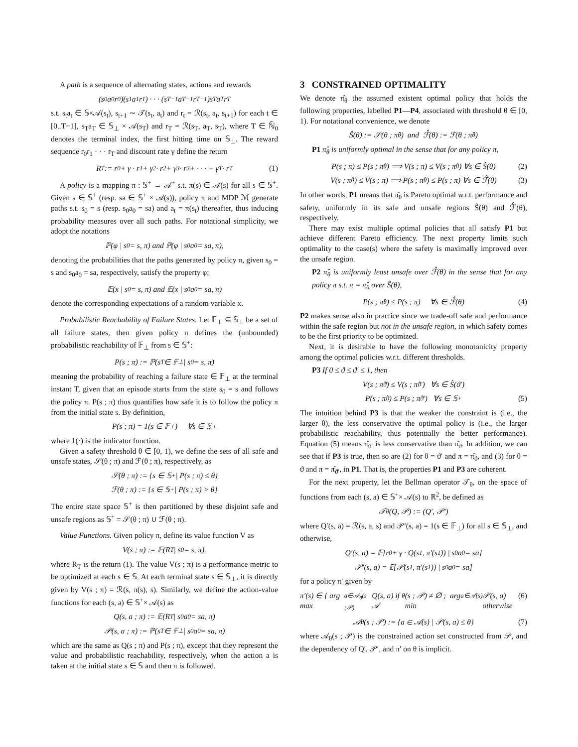A path is a sequence of alternating states, actions and rewards
(s<sub>0</sub>a<sub>0</sub>r<sub>0</sub>)(s<sub>1</sub>a<sub>1</sub>r<sub>1</sub>) · · · (s<sub>T−1</sub>a<sub>T−1</sub>r<sub>T−1</sub>)s<sub>T</sub>a<sub>T</sub>r<sub>T</sub>
s.t. s<sub>t</sub>a<sub>t</sub> ∈ 𝕊×𝒜(s<sub>t</sub>), s<sub>t+1</sub> ∼ 𝒯(s<sub>t</sub>, a<sub>t</sub>) and r<sub>t</sub> = ℛ(s<sub>t</sub>, a<sub>t</sub>, s<sub>t+1</sub>) for each t ∈ [0..T−1], s<sub>T</sub>a<sub>T</sub> ∈ 𝕊<sub>⊥</sub> × 𝒜(s<sub>T</sub>) and r<sub>T</sub> = ℛ(s<sub>T</sub>, a<sub>T</sub>, s<sub>T</sub>), where T ∈ ℕ̄<sub>0</sub> denotes the terminal index, the first hitting time on 𝕊<sub>⊥</sub>. The reward sequence r<sub>0</sub>r<sub>1</sub> · · · r<sub>T</sub> and discount rate γ define the return
R<sub>T</sub> := r<sub>0</sub> + γ · r<sub>1</sub> + γ<sup>2</sup> · r<sub>2</sub> + γ<sup>3</sup> · r<sub>3</sub> + · · · + γ<sup>T</sup> · r<sub>T</sub> (1)
A policy is a mapping π : 𝕊<sup>+</sup> → 𝒜<sup>+</sup> s.t. π(s) ∈ 𝒜(s) for all s ∈ 𝕊<sup>+</sup>. Given s ∈ 𝕊<sup>+</sup> (resp. sa ∈ 𝕊<sup>+</sup> × 𝒜(s)), policy π and MDP ℳ generate paths s.t. s<sub>0</sub> = s (resp. s<sub>0</sub>a<sub>0</sub> = sa) and a<sub>t</sub> = π(s<sub>t</sub>) thereafter, thus inducing probability measures over all such paths. For notational simplicity, we adopt the notations
ℙ(φ | s<sub>0</sub> = s, π) and ℙ(φ | s<sub>0</sub>a<sub>0</sub> = sa, π),
denoting the probabilities that the paths generated by policy π, given s<sub>0</sub> = s and s<sub>0</sub>a<sub>0</sub> = sa, respectively, satisfy the property φ;
𝔼(x | s<sub>0</sub> = s, π) and 𝔼(x | s<sub>0</sub>a<sub>0</sub> = sa, π)
denote the corresponding expectations of a random variable x.
Probabilistic Reachability of Failure States. Let 𝔽<sub>⊥</sub> ⊆ 𝕊<sub>⊥</sub> be a set of all failure states, then given policy π defines the (unbounded) probabilistic reachability of 𝔽<sub>⊥</sub> from s ∈ 𝕊<sup>+</sup>:
P(s ; π) := ℙ(s<sub>T</sub> ∈ 𝔽<sub>⊥</sub> | s<sub>0</sub> = s, π)
meaning the probability of reaching a failure state ∈ 𝔽<sub>⊥</sub> at the terminal instant T, given that an episode starts from the state s<sub>0</sub> = s and follows the policy π. P(s ; π) thus quantifies how safe it is to follow the policy π from the initial state s. By definition,
P(s ; π) = 1(s ∈ 𝔽<sub>⊥</sub>) ∀s ∈ 𝕊<sub>⊥</sub>
where 1(·) is the indicator function.
Given a safety threshold θ ∈ [0, 1), we define the sets of all safe and unsafe states, 𝒮(θ ; π) and ℱ(θ ; π), respectively, as
𝒮(θ ; π) := {s ∈ 𝕊<sup>+</sup> | P(s ; π) ≤ θ}
ℱ(θ ; π) := {s ∈ 𝕊<sup>+</sup> | P(s ; π) > θ}
The entire state space 𝕊<sup>+</sup> is then partitioned by these disjoint safe and unsafe regions as 𝕊<sup>+</sup> = 𝒮(θ ; π) ∪ ℱ(θ ; π).
Value Functions. Given policy π, define its value function V as
V(s ; π) := 𝔼(R<sub>T</sub> | s<sub>0</sub> = s, π).
where R<sub>T</sub> is the return (1). The value V(s ; π) is a performance metric to be optimized at each s ∈ 𝕊. At each terminal state s ∈ 𝕊<sub>⊥</sub>, it is directly given by V(s ; π) = ℛ(s, π(s), s). Similarly, we define the action-value functions for each (s, a) ∈ 𝕊<sup>+</sup>× 𝒜(s) as
Q(s, a ; π) := 𝔼(R<sub>T</sub> | s<sub>0</sub>a<sub>0</sub> = sa, π)
𝒫(s, a ; π) := ℙ(s<sub>T</sub> ∈ 𝔽<sub>⊥</sub> | s<sub>0</sub>a<sub>0</sub> = sa, π)
which are the same as Q(s ; π) and P(s ; π), except that they represent the value and probabilistic reachability, respectively, when the action a is taken at the initial state s ∈ 𝕊 and then π is followed.
3 CONSTRAINED OPTIMALITY
We denote π̂<sub>θ</sub> the assumed existent optimal policy that holds the following properties, labelled P1—P4, associated with threshold θ ∈ [0, 1). For notational convenience, we denote
Ŝ(θ) := 𝒮(θ ; π̂<sub>θ</sub>) and ℱ̂(θ) := ℱ(θ ; π̂<sub>θ</sub>)
P1 π̂<sub>θ</sub> is uniformly optimal in the sense that for any policy π,
P(s ; π) ≤ P(s ; π̂<sub>θ</sub>) ⟹ V(s ; π) ≤ V(s ; π̂<sub>θ</sub>) ∀s ∈ Ŝ(θ) (2)
V(s ; π̂<sub>θ</sub>) ≤ V(s ; π) ⟹ P(s ; π̂<sub>θ</sub>) ≤ P(s ; π) ∀s ∈ ℱ̂(θ) (3)
In other words, P1 means that π̂<sub>θ</sub> is Pareto optimal w.r.t. performance and safety, uniformly in its safe and unsafe regions Ŝ(θ) and ℱ̂(θ), respectively.
There may exist multiple optimal policies that all satisfy P1 but achieve different Pareto efficiency. The next property limits such optimality to the case(s) where the safety is maximally improved over the unsafe region.
P2 π̂<sub>θ</sub> is uniformly least unsafe over ℱ̂(θ) in the sense that for any policy π s.t. π = π̂<sub>θ</sub> over Ŝ(θ),
P(s ; π̂<sub>θ</sub>) ≤ P(s ; π) ∀s ∈ ℱ̂(θ) (4)
P2 makes sense also in practice since we trade-off safe and performance within the safe region but not in the unsafe region, in which safety comes to be the first priority to be optimized.
Next, it is desirable to have the following monotonicity property among the optimal policies w.r.t. different thresholds.
P3 If 0 ≤ ϑ ≤ ϑ′ ≤ 1, then
V(s ; π̂<sub>ϑ</sub>) ≤ V(s ; π̂<sub>ϑ′</sub>) ∀s ∈ Ŝ(ϑ′)
P(s ; π̂<sub>ϑ</sub>) ≤ P(s ; π̂<sub>ϑ′</sub>) ∀s ∈ 𝕊<sup>+</sup> (5)
The intuition behind P3 is that the weaker the constraint is (i.e., the larger θ), the less conservative the optimal policy is (i.e., the larger probabilistic reachability, thus potentially the better performance). Equation (5) means π̂<sub>ϑ′</sub> is less conservative than π̂<sub>ϑ</sub>. In addition, we can see that if P3 is true, then so are (2) for θ = ϑ′ and π = π̂<sub>ϑ</sub>, and (3) for θ = ϑ and π = π̂<sub>ϑ′</sub>, in P1. That is, the properties P1 and P3 are coherent.
For the next property, let the Bellman operator 𝒯<sub>θ</sub>, on the space of functions from each (s, a) ∈ 𝕊<sup>+</sup>× 𝒜(s) to ℝ<sup>2</sup>, be defined as
𝒯<sub>θ</sub>(Q, 𝒫) := (Q′, 𝒫′)
where Q′(s, a) = ℛ(s, a, s) and 𝒫′(s, a) = 1(s ∈ 𝔽<sub>⊥</sub>) for all s ∈ 𝕊<sub>⊥</sub>, and otherwise,
Q′(s, a) = 𝔼[r<sub>0</sub> + γ · Q(s<sub>1</sub>, π′(s<sub>1</sub>)) | s<sub>0</sub>a<sub>0</sub> = sa]
𝒫′(s, a) = 𝔼[𝒫(s<sub>1</sub>, π′(s<sub>1</sub>)) | s<sub>0</sub>a<sub>0</sub> = sa]
for a policy π′ given by
π′(s) ∈ { arg max<sub>a∈𝒜<sub>θ</sub>(s ;𝒫)</sub> Q(s, a) if 𝒜<sub>θ</sub>(s ; 𝒫) ≠ ∅ ; arg min<sub>a∈𝒜(s)</sub> 𝒫(s, a) otherwise (6)
𝒜<sub>θ</sub>(s ; 𝒫) := {a ∈ 𝒜(s) | 𝒫(s, a) ≤ θ} (7)
where 𝒜<sub>θ</sub>(s ; 𝒫) is the constrained action set constructed from 𝒫, and the dependency of Q′, 𝒫′, and π′ on θ is implicit.